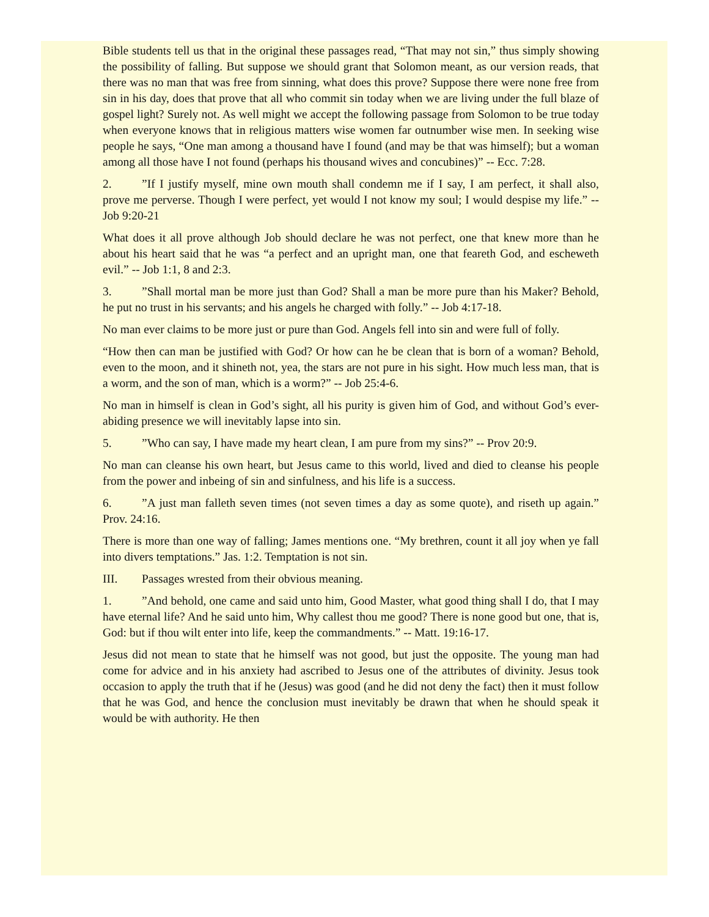Bible students tell us that in the original these passages read, “That may not sin,” thus simply showing the possibility of falling. But suppose we should grant that Solomon meant, as our version reads, that there was no man that was free from sinning, what does this prove? Suppose there were none free from sin in his day, does that prove that all who commit sin today when we are living under the full blaze of gospel light? Surely not. As well might we accept the following passage from Solomon to be true today when everyone knows that in religious matters wise women far outnumber wise men. In seeking wise people he says, “One man among a thousand have I found (and may be that was himself); but a woman among all those have I not found (perhaps his thousand wives and concubines)” -- Ecc. 7:28.
2.”If I justify myself, mine own mouth shall condemn me if I say, I am perfect, it shall also, prove me perverse. Though I were perfect, yet would I not know my soul; I would despise my life.” -- Job 9:20-21
What does it all prove although Job should declare he was not perfect, one that knew more than he about his heart said that he was “a perfect and an upright man, one that feareth God, and escheweth evil.” -- Job 1:1, 8 and 2:3.
3.”Shall mortal man be more just than God? Shall a man be more pure than his Maker? Behold, he put no trust in his servants; and his angels he charged with folly.” -- Job 4:17-18.
No man ever claims to be more just or pure than God. Angels fell into sin and were full of folly.
“How then can man be justified with God? Or how can he be clean that is born of a woman? Behold, even to the moon, and it shineth not, yea, the stars are not pure in his sight. How much less man, that is a worm, and the son of man, which is a worm?” -- Job 25:4-6.
No man in himself is clean in God’s sight, all his purity is given him of God, and without God’s ever-abiding presence we will inevitably lapse into sin.
5.”Who can say, I have made my heart clean, I am pure from my sins?” -- Prov 20:9.
No man can cleanse his own heart, but Jesus came to this world, lived and died to cleanse his people from the power and inbeing of sin and sinfulness, and his life is a success.
6.”A just man falleth seven times (not seven times a day as some quote), and riseth up again.” Prov. 24:16.
There is more than one way of falling; James mentions one. “My brethren, count it all joy when ye fall into divers temptations.” Jas. 1:2. Temptation is not sin.
III. Passages wrested from their obvious meaning.
1.”And behold, one came and said unto him, Good Master, what good thing shall I do, that I may have eternal life? And he said unto him, Why callest thou me good? There is none good but one, that is, God: but if thou wilt enter into life, keep the commandments.” -- Matt. 19:16-17.
Jesus did not mean to state that he himself was not good, but just the opposite. The young man had come for advice and in his anxiety had ascribed to Jesus one of the attributes of divinity. Jesus took occasion to apply the truth that if he (Jesus) was good (and he did not deny the fact) then it must follow that he was God, and hence the conclusion must inevitably be drawn that when he should speak it would be with authority. He then